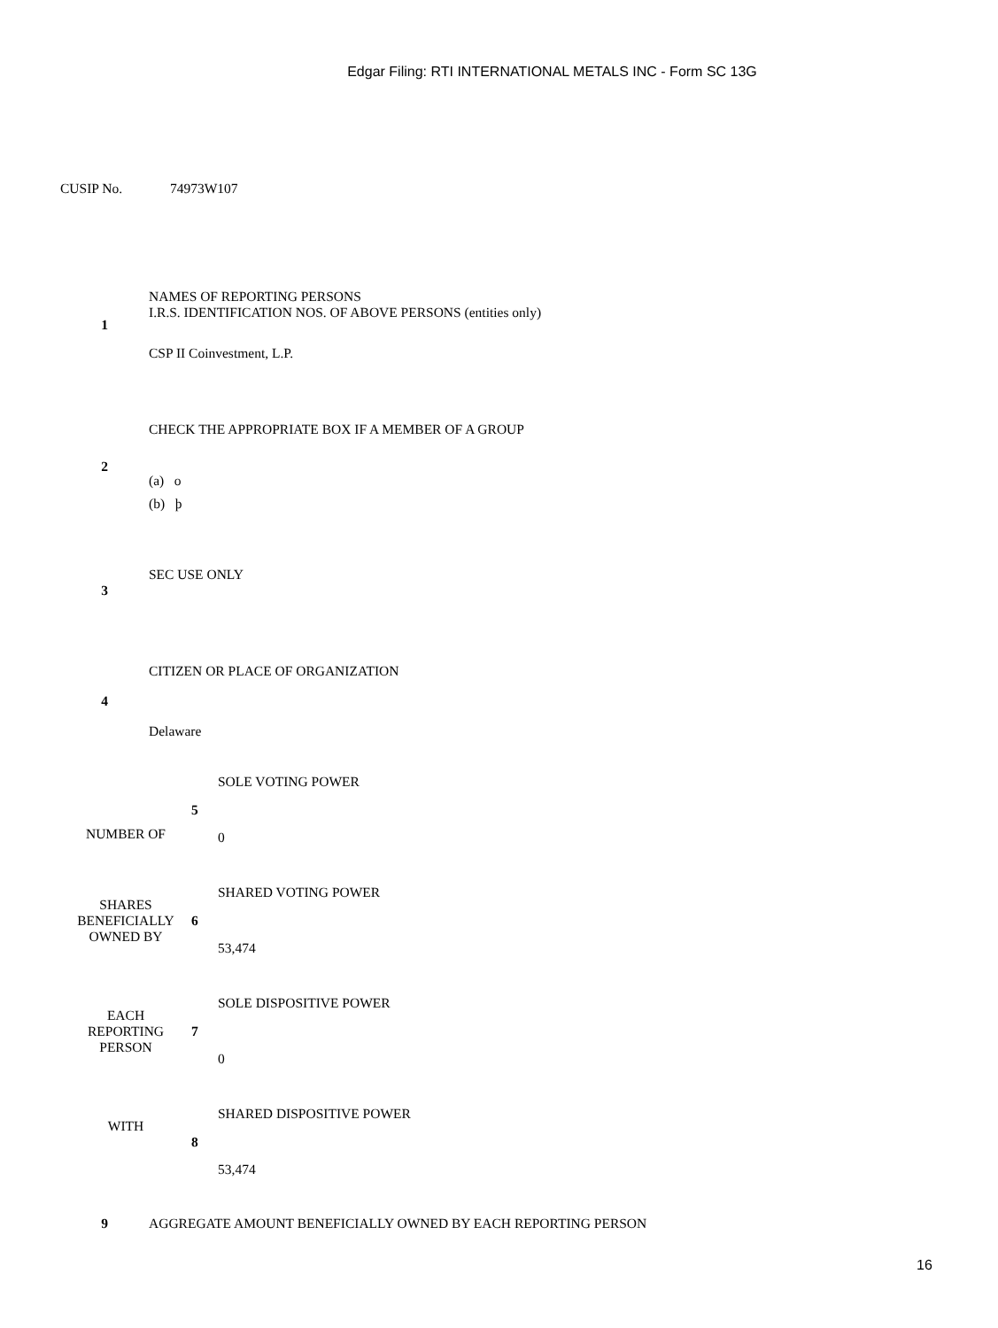Edgar Filing: RTI INTERNATIONAL METALS INC - Form SC 13G
CUSIP No. 74973W107
| 1 | NAMES OF REPORTING PERSONS I.R.S. IDENTIFICATION NOS. OF ABOVE PERSONS (entities only) CSP II Coinvestment, L.P. |
| 2 | CHECK THE APPROPRIATE BOX IF A MEMBER OF A GROUP (a) o (b) þ |
| 3 | SEC USE ONLY |
| 4 | CITIZEN OR PLACE OF ORGANIZATION Delaware |
| NUMBER OF | 5 | SOLE VOTING POWER 0 |
| SHARES BENEFICIALLY OWNED BY | 6 | SHARED VOTING POWER 53,474 |
| EACH REPORTING PERSON | 7 | SOLE DISPOSITIVE POWER 0 |
| WITH | 8 | SHARED DISPOSITIVE POWER 53,474 |
| 9 | AGGREGATE AMOUNT BENEFICIALLY OWNED BY EACH REPORTING PERSON |
16